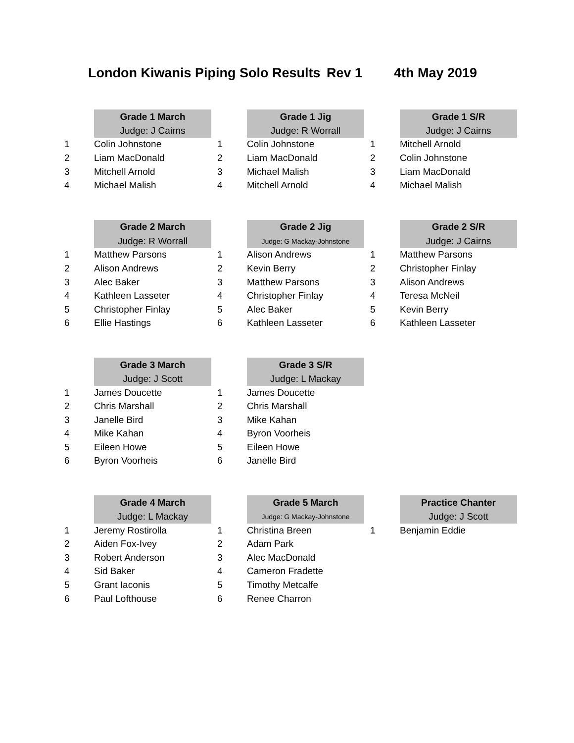London Kiwanis Piping Solo Results Rev 1 4th May 2019
| | Grade 1 March | | Grade 1 Jig | | Grade 1 S/R |
| | Judge: J Cairns | | Judge: R Worrall | | Judge: J Cairns |
| 1 | Colin Johnstone | 1 | Colin Johnstone | 1 | Mitchell Arnold |
| 2 | Liam MacDonald | 2 | Liam MacDonald | 2 | Colin Johnstone |
| 3 | Mitchell Arnold | 3 | Michael Malish | 3 | Liam MacDonald |
| 4 | Michael Malish | 4 | Mitchell Arnold | 4 | Michael Malish |
| | Grade 2 March | | Grade 2 Jig | | Grade 2 S/R |
| | Judge: R Worrall | | Judge: G Mackay-Johnstone | | Judge: J Cairns |
| 1 | Matthew Parsons | 1 | Alison Andrews | 1 | Matthew Parsons |
| 2 | Alison Andrews | 2 | Kevin Berry | 2 | Christopher Finlay |
| 3 | Alec Baker | 3 | Matthew Parsons | 3 | Alison Andrews |
| 4 | Kathleen Lasseter | 4 | Christopher Finlay | 4 | Teresa McNeil |
| 5 | Christopher Finlay | 5 | Alec Baker | 5 | Kevin Berry |
| 6 | Ellie Hastings | 6 | Kathleen Lasseter | 6 | Kathleen Lasseter |
| | Grade 3 March | | Grade 3 S/R |
| | Judge: J Scott | | Judge: L Mackay |
| 1 | James Doucette | 1 | James Doucette |
| 2 | Chris Marshall | 2 | Chris Marshall |
| 3 | Janelle Bird | 3 | Mike Kahan |
| 4 | Mike Kahan | 4 | Byron Voorheis |
| 5 | Eileen Howe | 5 | Eileen Howe |
| 6 | Byron Voorheis | 6 | Janelle Bird |
| | Grade 4 March | | Grade 5 March | | Practice Chanter |
| | Judge: L Mackay | | Judge: G Mackay-Johnstone | | Judge: J Scott |
| 1 | Jeremy Rostirolla | 1 | Christina Breen | 1 | Benjamin Eddie |
| 2 | Aiden Fox-Ivey | 2 | Adam Park | | |
| 3 | Robert Anderson | 3 | Alec MacDonald | | |
| 4 | Sid Baker | 4 | Cameron Fradette | | |
| 5 | Grant Iaconis | 5 | Timothy Metcalfe | | |
| 6 | Paul Lofthouse | 6 | Renee Charron | | |